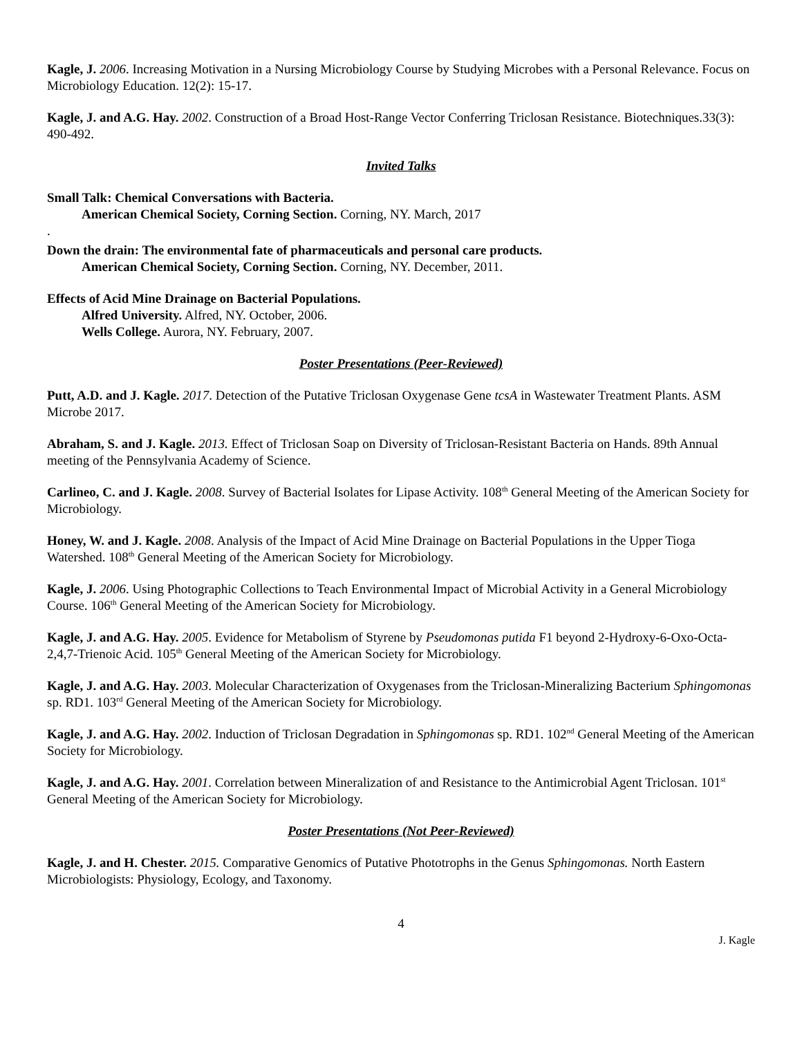Kagle, J. 2006. Increasing Motivation in a Nursing Microbiology Course by Studying Microbes with a Personal Relevance. Focus on Microbiology Education. 12(2): 15-17.
Kagle, J. and A.G. Hay. 2002. Construction of a Broad Host-Range Vector Conferring Triclosan Resistance. Biotechniques.33(3): 490-492.
Invited Talks
Small Talk: Chemical Conversations with Bacteria.
American Chemical Society, Corning Section. Corning, NY. March, 2017
.
Down the drain: The environmental fate of pharmaceuticals and personal care products.
American Chemical Society, Corning Section. Corning, NY. December, 2011.
Effects of Acid Mine Drainage on Bacterial Populations.
Alfred University. Alfred, NY. October, 2006.
Wells College. Aurora, NY. February, 2007.
Poster Presentations (Peer-Reviewed)
Putt, A.D. and J. Kagle. 2017. Detection of the Putative Triclosan Oxygenase Gene tcsA in Wastewater Treatment Plants. ASM Microbe 2017.
Abraham, S. and J. Kagle. 2013. Effect of Triclosan Soap on Diversity of Triclosan-Resistant Bacteria on Hands. 89th Annual meeting of the Pennsylvania Academy of Science.
Carlineo, C. and J. Kagle. 2008. Survey of Bacterial Isolates for Lipase Activity. 108<sup>th</sup> General Meeting of the American Society for Microbiology.
Honey, W. and J. Kagle. 2008. Analysis of the Impact of Acid Mine Drainage on Bacterial Populations in the Upper Tioga Watershed. 108<sup>th</sup> General Meeting of the American Society for Microbiology.
Kagle, J. 2006. Using Photographic Collections to Teach Environmental Impact of Microbial Activity in a General Microbiology Course. 106<sup>th</sup> General Meeting of the American Society for Microbiology.
Kagle, J. and A.G. Hay. 2005. Evidence for Metabolism of Styrene by Pseudomonas putida F1 beyond 2-Hydroxy-6-Oxo-Octa-2,4,7-Trienoic Acid. 105<sup>th</sup> General Meeting of the American Society for Microbiology.
Kagle, J. and A.G. Hay. 2003. Molecular Characterization of Oxygenases from the Triclosan-Mineralizing Bacterium Sphingomonas sp. RD1. 103<sup>rd</sup> General Meeting of the American Society for Microbiology.
Kagle, J. and A.G. Hay. 2002. Induction of Triclosan Degradation in Sphingomonas sp. RD1. 102<sup>nd</sup> General Meeting of the American Society for Microbiology.
Kagle, J. and A.G. Hay. 2001. Correlation between Mineralization of and Resistance to the Antimicrobial Agent Triclosan. 101<sup>st</sup> General Meeting of the American Society for Microbiology.
Poster Presentations (Not Peer-Reviewed)
Kagle, J. and H. Chester. 2015. Comparative Genomics of Putative Phototrophs in the Genus Sphingomonas. North Eastern Microbiologists: Physiology, Ecology, and Taxonomy.
4
J. Kagle